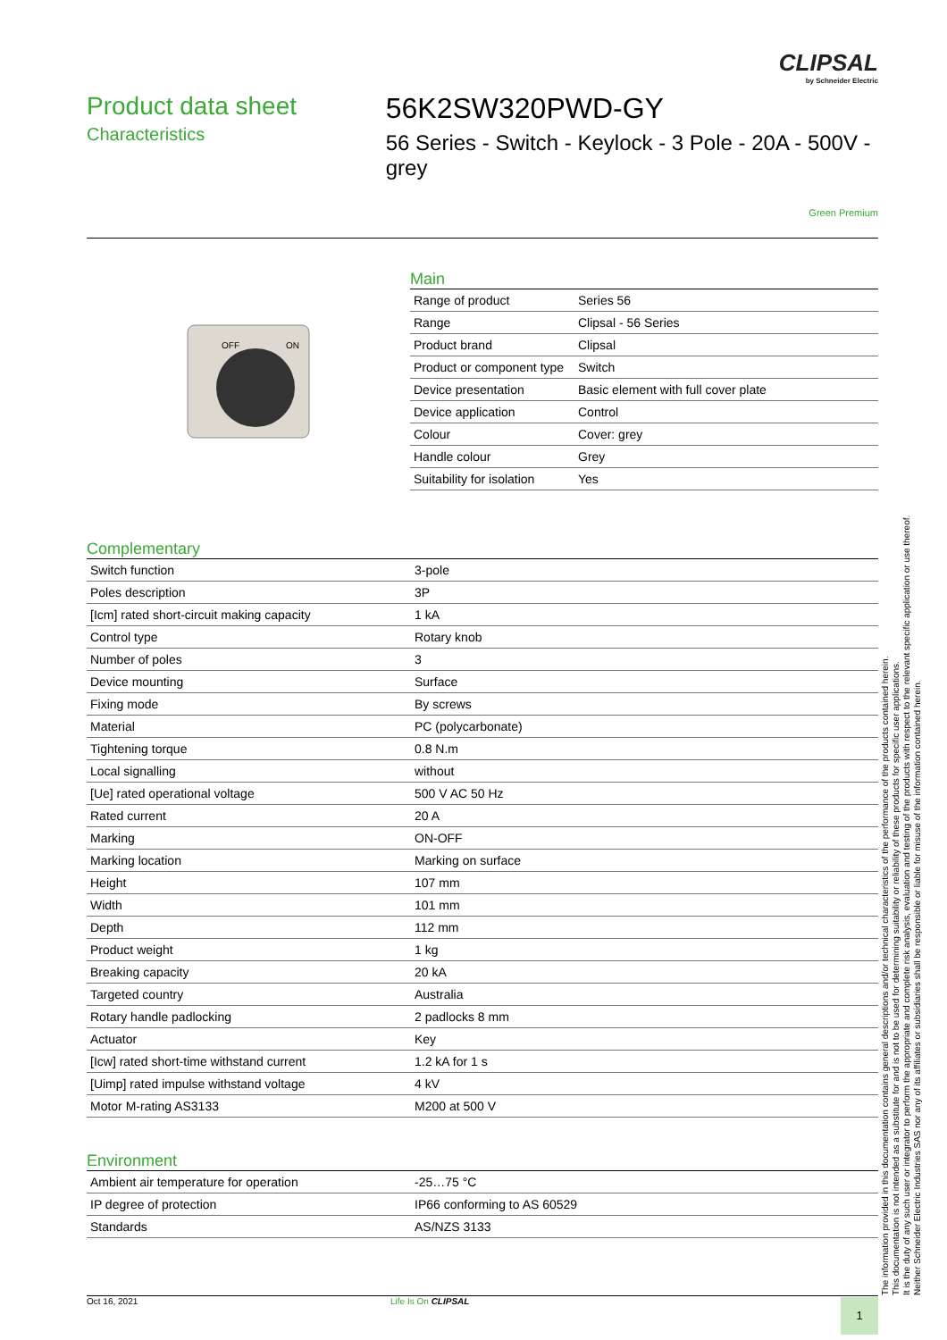CLIPSAL
by Schneider Electric
Product data sheet
Characteristics
56K2SW320PWD-GY
56 Series - Switch - Keylock - 3 Pole - 20A - 500V - grey
Green Premium
OFF
ON
Main
| Range of product | Series 56 |
| Range | Clipsal - 56 Series |
| Product brand | Clipsal |
| Product or component type | Switch |
| Device presentation | Basic element with full cover plate |
| Device application | Control |
| Colour | Cover: grey |
| Handle colour | Grey |
| Suitability for isolation | Yes |
Complementary
| Switch function | 3-pole |
| Poles description | 3P |
| [Icm] rated short-circuit making capacity | 1 kA |
| Control type | Rotary knob |
| Number of poles | 3 |
| Device mounting | Surface |
| Fixing mode | By screws |
| Material | PC (polycarbonate) |
| Tightening torque | 0.8 N.m |
| Local signalling | without |
| [Ue] rated operational voltage | 500 V AC 50 Hz |
| Rated current | 20 A |
| Marking | ON-OFF |
| Marking location | Marking on surface |
| Height | 107 mm |
| Width | 101 mm |
| Depth | 112 mm |
| Product weight | 1 kg |
| Breaking capacity | 20 kA |
| Targeted country | Australia |
| Rotary handle padlocking | 2 padlocks 8 mm |
| Actuator | Key |
| [Icw] rated short-time withstand current | 1.2 kA for 1 s |
| [Uimp] rated impulse withstand voltage | 4 kV |
| Motor M-rating AS3133 | M200 at 500 V |
Environment
| Ambient air temperature for operation | -25…75 °C |
| IP degree of protection | IP66 conforming to AS 60529 |
| Standards | AS/NZS 3133 |
Oct 16, 2021 Life Is On CLIPSAL
1
The information provided in this documentation contains general descriptions and/or technical characteristics of the performance of the products contained herein.
This documentation is not intended as a substitute for and is not to be used for determining suitability or reliability of these products for specific user applications.
It is the duty of any such user or integrator to perform the appropriate and complete risk analysis, evaluation and testing of the products with respect to the relevant specific application or use thereof.
Neither Schneider Electric Industries SAS nor any of its affiliates or subsidiaries shall be responsible or liable for misuse of the information contained herein.